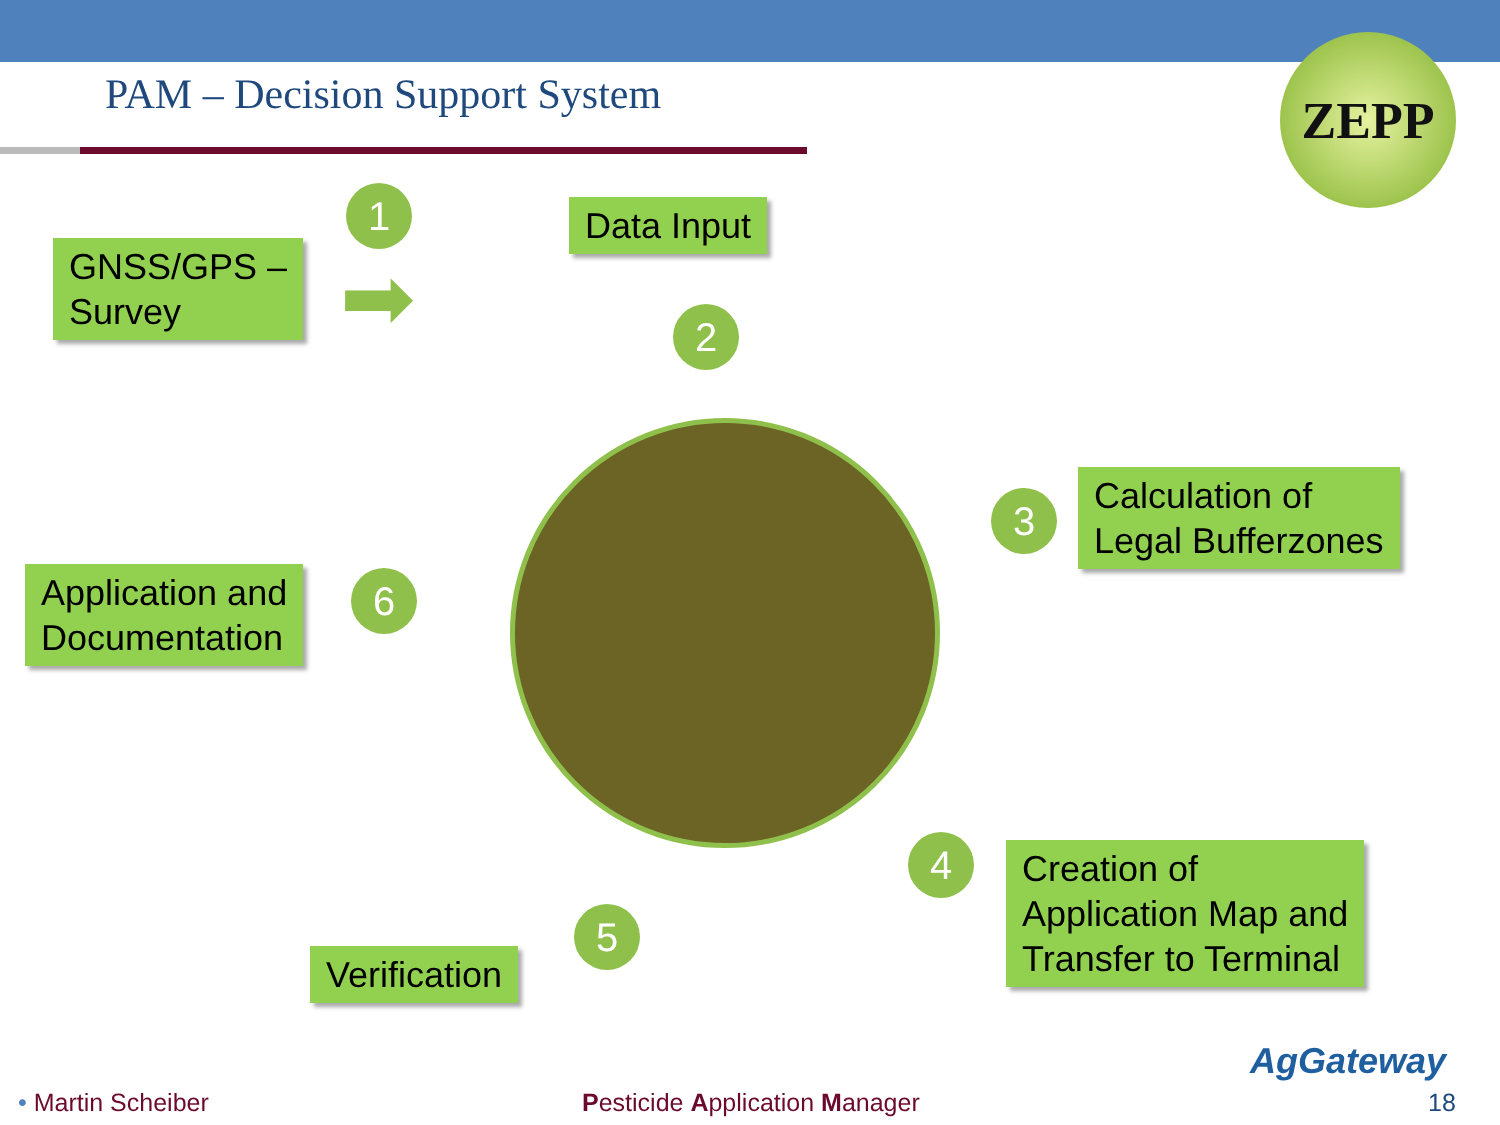PAM – Decision Support System
ZEPP
1 Data Input
GNSS/GPS –
Survey
➡ 2
3
Calculation of
Legal Bufferzones
Application and
Documentation
6
4
Creation of
Application Map and
Transfer to Terminal
5
Verification
AgGateway
• Martin Scheiber Pesticide Application Manager 18